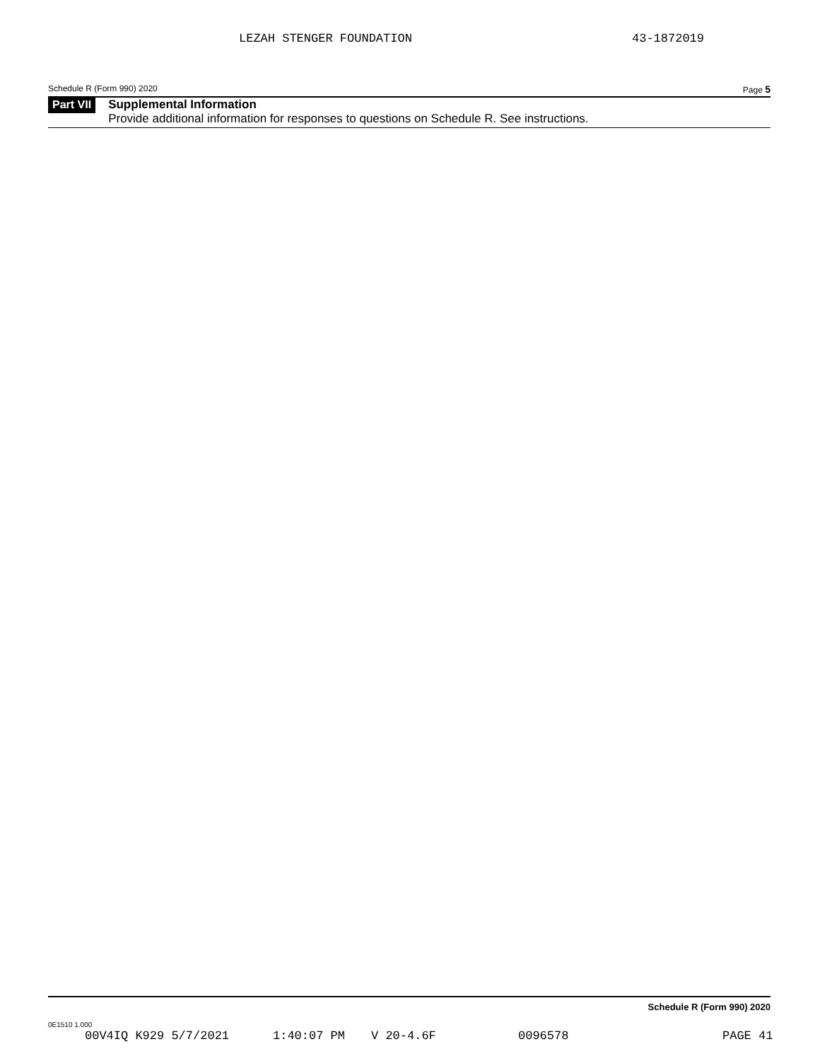LEZAH STENGER FOUNDATION 43-1872019
Schedule R (Form 990) 2020 Page 5
Part VII
Supplemental Information
Provide additional information for responses to questions on Schedule R. See instructions.
Schedule R (Form 990) 2020
0E1510 1.000
00V4IQ K929 5/7/2021 1:40:07 PM V 20-4.6F 0096578 PAGE 41